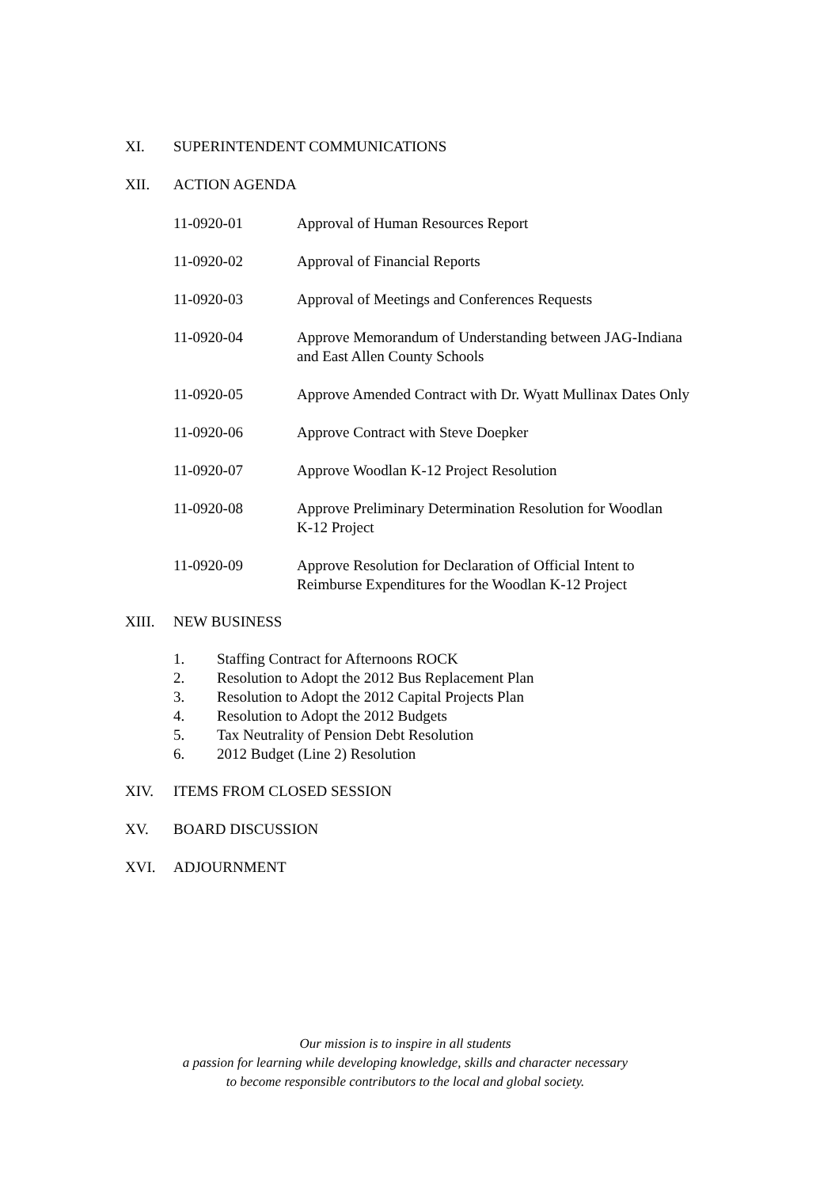XI. SUPERINTENDENT COMMUNICATIONS
XII. ACTION AGENDA
11-0920-01 Approval of Human Resources Report
11-0920-02 Approval of Financial Reports
11-0920-03 Approval of Meetings and Conferences Requests
11-0920-04 Approve Memorandum of Understanding between JAG-Indiana
and East Allen County Schools
11-0920-05 Approve Amended Contract with Dr. Wyatt Mullinax Dates Only
11-0920-06 Approve Contract with Steve Doepker
11-0920-07 Approve Woodlan K-12 Project Resolution
11-0920-08 Approve Preliminary Determination Resolution for Woodlan
K-12 Project
11-0920-09 Approve Resolution for Declaration of Official Intent to
Reimburse Expenditures for the Woodlan K-12 Project
XIII. NEW BUSINESS
1. Staffing Contract for Afternoons ROCK
2. Resolution to Adopt the 2012 Bus Replacement Plan
3. Resolution to Adopt the 2012 Capital Projects Plan
4. Resolution to Adopt the 2012 Budgets
5. Tax Neutrality of Pension Debt Resolution
6. 2012 Budget (Line 2) Resolution
XIV. ITEMS FROM CLOSED SESSION
XV. BOARD DISCUSSION
XVI. ADJOURNMENT
Our mission is to inspire in all students
a passion for learning while developing knowledge, skills and character necessary
to become responsible contributors to the local and global society.